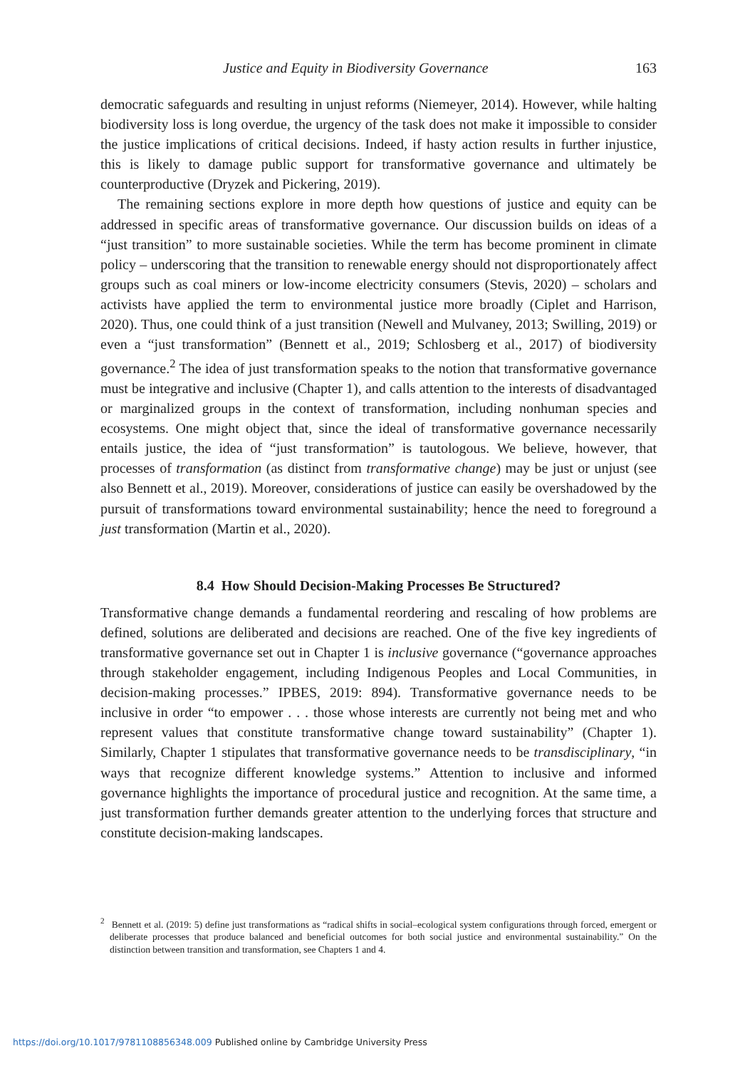Justice and Equity in Biodiversity Governance 163
democratic safeguards and resulting in unjust reforms (Niemeyer, 2014). However, while halting biodiversity loss is long overdue, the urgency of the task does not make it impossible to consider the justice implications of critical decisions. Indeed, if hasty action results in further injustice, this is likely to damage public support for transformative governance and ultimately be counterproductive (Dryzek and Pickering, 2019).
The remaining sections explore in more depth how questions of justice and equity can be addressed in specific areas of transformative governance. Our discussion builds on ideas of a “just transition” to more sustainable societies. While the term has become prominent in climate policy – underscoring that the transition to renewable energy should not disproportionately affect groups such as coal miners or low-income electricity consumers (Stevis, 2020) – scholars and activists have applied the term to environmental justice more broadly (Ciplet and Harrison, 2020). Thus, one could think of a just transition (Newell and Mulvaney, 2013; Swilling, 2019) or even a “just transformation” (Bennett et al., 2019; Schlosberg et al., 2017) of biodiversity governance.<sup>2</sup> The idea of just transformation speaks to the notion that transformative governance must be integrative and inclusive (Chapter 1), and calls attention to the interests of disadvantaged or marginalized groups in the context of transformation, including nonhuman species and ecosystems. One might object that, since the ideal of transformative governance necessarily entails justice, the idea of “just transformation” is tautologous. We believe, however, that processes of transformation (as distinct from transformative change) may be just or unjust (see also Bennett et al., 2019). Moreover, considerations of justice can easily be overshadowed by the pursuit of transformations toward environmental sustainability; hence the need to foreground a just transformation (Martin et al., 2020).
8.4 How Should Decision-Making Processes Be Structured?
Transformative change demands a fundamental reordering and rescaling of how problems are defined, solutions are deliberated and decisions are reached. One of the five key ingredients of transformative governance set out in Chapter 1 is inclusive governance (“governance approaches through stakeholder engagement, including Indigenous Peoples and Local Communities, in decision-making processes.” IPBES, 2019: 894). Transformative governance needs to be inclusive in order “to empower . . . those whose interests are currently not being met and who represent values that constitute transformative change toward sustainability” (Chapter 1). Similarly, Chapter 1 stipulates that transformative governance needs to be transdisciplinary, “in ways that recognize different knowledge systems.” Attention to inclusive and informed governance highlights the importance of procedural justice and recognition. At the same time, a just transformation further demands greater attention to the underlying forces that structure and constitute decision-making landscapes.
<sup>2</sup> Bennett et al. (2019: 5) define just transformations as “radical shifts in social–ecological system configurations through forced, emergent or deliberate processes that produce balanced and beneficial outcomes for both social justice and environmental sustainability.” On the distinction between transition and transformation, see Chapters 1 and 4.
https://doi.org/10.1017/9781108856348.009 Published online by Cambridge University Press